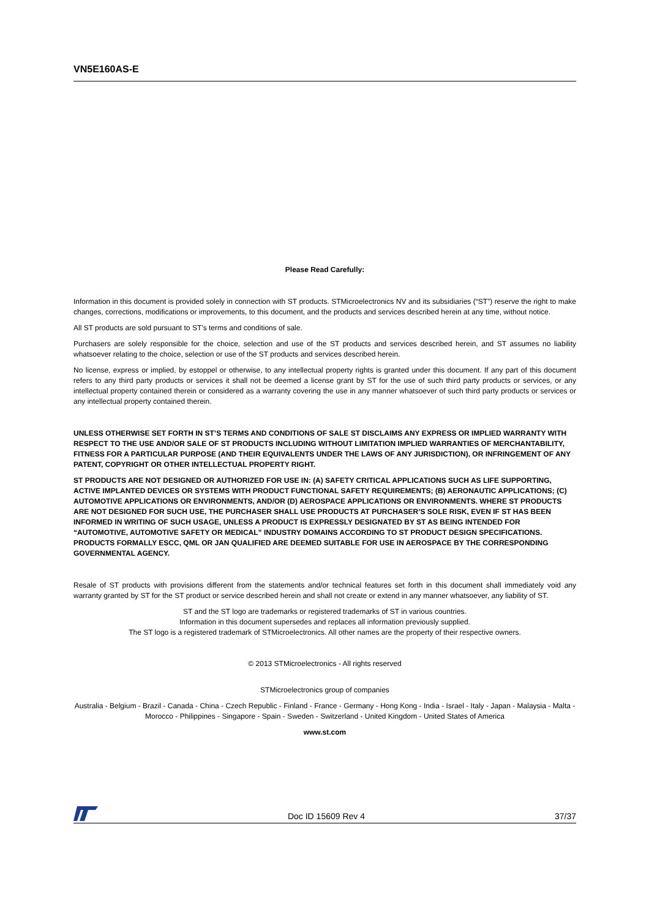VN5E160AS-E
Please Read Carefully:
Information in this document is provided solely in connection with ST products. STMicroelectronics NV and its subsidiaries (“ST”) reserve the right to make changes, corrections, modifications or improvements, to this document, and the products and services described herein at any time, without notice.
All ST products are sold pursuant to ST’s terms and conditions of sale.
Purchasers are solely responsible for the choice, selection and use of the ST products and services described herein, and ST assumes no liability whatsoever relating to the choice, selection or use of the ST products and services described herein.
No license, express or implied, by estoppel or otherwise, to any intellectual property rights is granted under this document. If any part of this document refers to any third party products or services it shall not be deemed a license grant by ST for the use of such third party products or services, or any intellectual property contained therein or considered as a warranty covering the use in any manner whatsoever of such third party products or services or any intellectual property contained therein.
UNLESS OTHERWISE SET FORTH IN ST’S TERMS AND CONDITIONS OF SALE ST DISCLAIMS ANY EXPRESS OR IMPLIED WARRANTY WITH RESPECT TO THE USE AND/OR SALE OF ST PRODUCTS INCLUDING WITHOUT LIMITATION IMPLIED WARRANTIES OF MERCHANTABILITY, FITNESS FOR A PARTICULAR PURPOSE (AND THEIR EQUIVALENTS UNDER THE LAWS OF ANY JURISDICTION), OR INFRINGEMENT OF ANY PATENT, COPYRIGHT OR OTHER INTELLECTUAL PROPERTY RIGHT.
ST PRODUCTS ARE NOT DESIGNED OR AUTHORIZED FOR USE IN: (A) SAFETY CRITICAL APPLICATIONS SUCH AS LIFE SUPPORTING, ACTIVE IMPLANTED DEVICES OR SYSTEMS WITH PRODUCT FUNCTIONAL SAFETY REQUIREMENTS; (B) AERONAUTIC APPLICATIONS; (C) AUTOMOTIVE APPLICATIONS OR ENVIRONMENTS, AND/OR (D) AEROSPACE APPLICATIONS OR ENVIRONMENTS. WHERE ST PRODUCTS ARE NOT DESIGNED FOR SUCH USE, THE PURCHASER SHALL USE PRODUCTS AT PURCHASER’S SOLE RISK, EVEN IF ST HAS BEEN INFORMED IN WRITING OF SUCH USAGE, UNLESS A PRODUCT IS EXPRESSLY DESIGNATED BY ST AS BEING INTENDED FOR “AUTOMOTIVE, AUTOMOTIVE SAFETY OR MEDICAL” INDUSTRY DOMAINS ACCORDING TO ST PRODUCT DESIGN SPECIFICATIONS. PRODUCTS FORMALLY ESCC, QML OR JAN QUALIFIED ARE DEEMED SUITABLE FOR USE IN AEROSPACE BY THE CORRESPONDING GOVERNMENTAL AGENCY.
Resale of ST products with provisions different from the statements and/or technical features set forth in this document shall immediately void any warranty granted by ST for the ST product or service described herein and shall not create or extend in any manner whatsoever, any liability of ST.
ST and the ST logo are trademarks or registered trademarks of ST in various countries.
Information in this document supersedes and replaces all information previously supplied.
The ST logo is a registered trademark of STMicroelectronics. All other names are the property of their respective owners.
© 2013 STMicroelectronics - All rights reserved
STMicroelectronics group of companies
Australia - Belgium - Brazil - Canada - China - Czech Republic - Finland - France - Germany - Hong Kong - India - Israel - Italy - Japan - Malaysia - Malta - Morocco - Philippines - Singapore - Spain - Sweden - Switzerland - United Kingdom - United States of America
www.st.com
Doc ID 15609 Rev 4 37/37